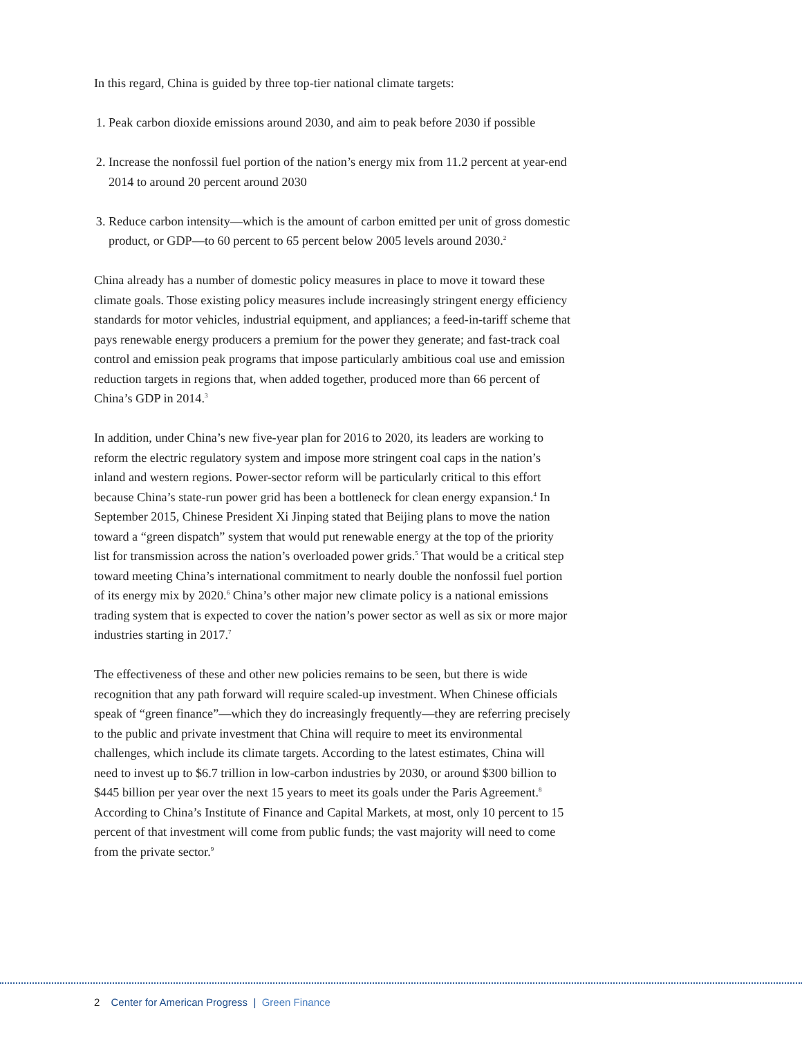In this regard, China is guided by three top-tier national climate targets:
1. Peak carbon dioxide emissions around 2030, and aim to peak before 2030 if possible
2. Increase the nonfossil fuel portion of the nation’s energy mix from 11.2 percent at year-end 2014 to around 20 percent around 2030
3. Reduce carbon intensity—which is the amount of carbon emitted per unit of gross domestic product, or GDP—to 60 percent to 65 percent below 2005 levels around 2030.<sup>2</sup>
China already has a number of domestic policy measures in place to move it toward these climate goals. Those existing policy measures include increasingly stringent energy efficiency standards for motor vehicles, industrial equipment, and appliances; a feed-in-tariff scheme that pays renewable energy producers a premium for the power they generate; and fast-track coal control and emission peak programs that impose particularly ambitious coal use and emission reduction targets in regions that, when added together, produced more than 66 percent of China’s GDP in 2014.<sup>3</sup>
In addition, under China’s new five-year plan for 2016 to 2020, its leaders are working to reform the electric regulatory system and impose more stringent coal caps in the nation’s inland and western regions. Power-sector reform will be particularly critical to this effort because China’s state-run power grid has been a bottleneck for clean energy expansion.<sup>4</sup> In September 2015, Chinese President Xi Jinping stated that Beijing plans to move the nation toward a “green dispatch” system that would put renewable energy at the top of the priority list for transmission across the nation’s overloaded power grids.<sup>5</sup> That would be a critical step toward meeting China’s international commitment to nearly double the nonfossil fuel portion of its energy mix by 2020.<sup>6</sup> China’s other major new climate policy is a national emissions trading system that is expected to cover the nation’s power sector as well as six or more major industries starting in 2017.<sup>7</sup>
The effectiveness of these and other new policies remains to be seen, but there is wide recognition that any path forward will require scaled-up investment. When Chinese officials speak of “green finance”—which they do increasingly frequently—they are referring precisely to the public and private investment that China will require to meet its environmental challenges, which include its climate targets. According to the latest estimates, China will need to invest up to $6.7 trillion in low-carbon industries by 2030, or around $300 billion to $445 billion per year over the next 15 years to meet its goals under the Paris Agreement.<sup>8</sup> According to China’s Institute of Finance and Capital Markets, at most, only 10 percent to 15 percent of that investment will come from public funds; the vast majority will need to come from the private sector.<sup>9</sup>
2 Center for American Progress | Green Finance